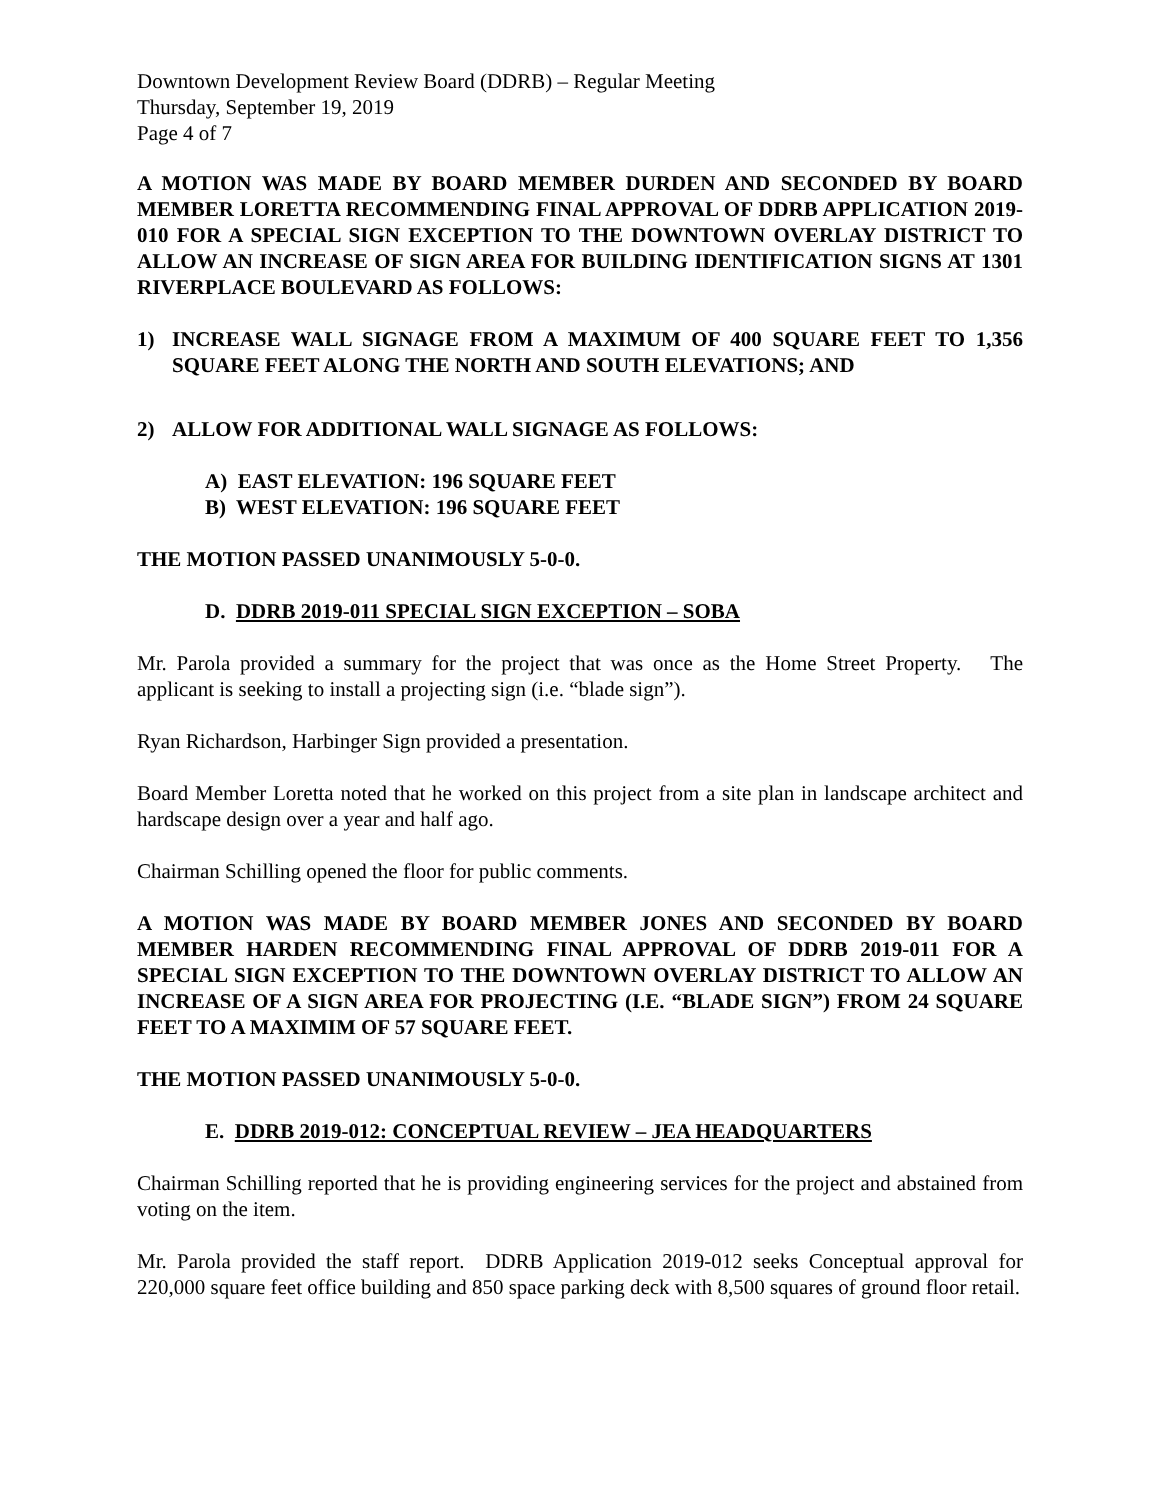Downtown Development Review Board (DDRB) – Regular Meeting
Thursday, September 19, 2019
Page 4 of 7
A MOTION WAS MADE BY BOARD MEMBER DURDEN AND SECONDED BY BOARD MEMBER LORETTA RECOMMENDING FINAL APPROVAL OF DDRB APPLICATION 2019-010 FOR A SPECIAL SIGN EXCEPTION TO THE DOWNTOWN OVERLAY DISTRICT TO ALLOW AN INCREASE OF SIGN AREA FOR BUILDING IDENTIFICATION SIGNS AT 1301 RIVERPLACE BOULEVARD AS FOLLOWS:
1) INCREASE WALL SIGNAGE FROM A MAXIMUM OF 400 SQUARE FEET TO 1,356 SQUARE FEET ALONG THE NORTH AND SOUTH ELEVATIONS; AND
2) ALLOW FOR ADDITIONAL WALL SIGNAGE AS FOLLOWS:
A) EAST ELEVATION: 196 SQUARE FEET
B) WEST ELEVATION: 196 SQUARE FEET
THE MOTION PASSED UNANIMOUSLY 5-0-0.
D. DDRB 2019-011 SPECIAL SIGN EXCEPTION – SOBA
Mr. Parola provided a summary for the project that was once as the Home Street Property. The applicant is seeking to install a projecting sign (i.e. “blade sign”).
Ryan Richardson, Harbinger Sign provided a presentation.
Board Member Loretta noted that he worked on this project from a site plan in landscape architect and hardscape design over a year and half ago.
Chairman Schilling opened the floor for public comments.
A MOTION WAS MADE BY BOARD MEMBER JONES AND SECONDED BY BOARD MEMBER HARDEN RECOMMENDING FINAL APPROVAL OF DDRB 2019-011 FOR A SPECIAL SIGN EXCEPTION TO THE DOWNTOWN OVERLAY DISTRICT TO ALLOW AN INCREASE OF A SIGN AREA FOR PROJECTING (I.E. “BLADE SIGN”) FROM 24 SQUARE FEET TO A MAXIMIM OF 57 SQUARE FEET.
THE MOTION PASSED UNANIMOUSLY 5-0-0.
E. DDRB 2019-012: CONCEPTUAL REVIEW – JEA HEADQUARTERS
Chairman Schilling reported that he is providing engineering services for the project and abstained from voting on the item.
Mr. Parola provided the staff report. DDRB Application 2019-012 seeks Conceptual approval for 220,000 square feet office building and 850 space parking deck with 8,500 squares of ground floor retail.